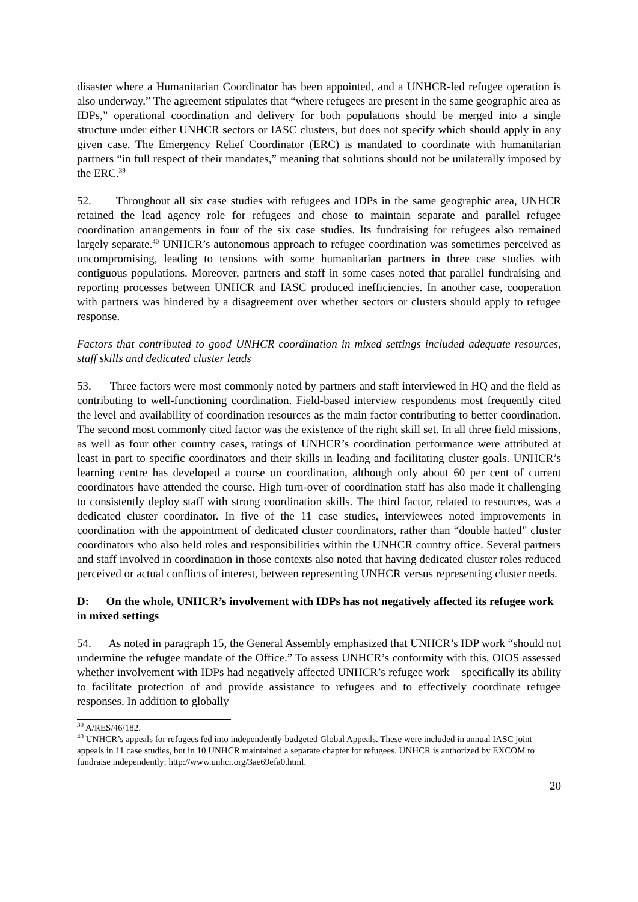disaster where a Humanitarian Coordinator has been appointed, and a UNHCR-led refugee operation is also underway.” The agreement stipulates that “where refugees are present in the same geographic area as IDPs,” operational coordination and delivery for both populations should be merged into a single structure under either UNHCR sectors or IASC clusters, but does not specify which should apply in any given case. The Emergency Relief Coordinator (ERC) is mandated to coordinate with humanitarian partners “in full respect of their mandates,” meaning that solutions should not be unilaterally imposed by the ERC.<sup>39</sup>
52. Throughout all six case studies with refugees and IDPs in the same geographic area, UNHCR retained the lead agency role for refugees and chose to maintain separate and parallel refugee coordination arrangements in four of the six case studies. Its fundraising for refugees also remained largely separate.<sup>40</sup> UNHCR’s autonomous approach to refugee coordination was sometimes perceived as uncompromising, leading to tensions with some humanitarian partners in three case studies with contiguous populations. Moreover, partners and staff in some cases noted that parallel fundraising and reporting processes between UNHCR and IASC produced inefficiencies. In another case, cooperation with partners was hindered by a disagreement over whether sectors or clusters should apply to refugee response.
Factors that contributed to good UNHCR coordination in mixed settings included adequate resources, staff skills and dedicated cluster leads
53. Three factors were most commonly noted by partners and staff interviewed in HQ and the field as contributing to well-functioning coordination. Field-based interview respondents most frequently cited the level and availability of coordination resources as the main factor contributing to better coordination. The second most commonly cited factor was the existence of the right skill set. In all three field missions, as well as four other country cases, ratings of UNHCR’s coordination performance were attributed at least in part to specific coordinators and their skills in leading and facilitating cluster goals. UNHCR’s learning centre has developed a course on coordination, although only about 60 per cent of current coordinators have attended the course. High turn-over of coordination staff has also made it challenging to consistently deploy staff with strong coordination skills. The third factor, related to resources, was a dedicated cluster coordinator. In five of the 11 case studies, interviewees noted improvements in coordination with the appointment of dedicated cluster coordinators, rather than “double hatted” cluster coordinators who also held roles and responsibilities within the UNHCR country office. Several partners and staff involved in coordination in those contexts also noted that having dedicated cluster roles reduced perceived or actual conflicts of interest, between representing UNHCR versus representing cluster needs.
D: On the whole, UNHCR’s involvement with IDPs has not negatively affected its refugee work in mixed settings
54. As noted in paragraph 15, the General Assembly emphasized that UNHCR’s IDP work “should not undermine the refugee mandate of the Office.” To assess UNHCR’s conformity with this, OIOS assessed whether involvement with IDPs had negatively affected UNHCR’s refugee work – specifically its ability to facilitate protection of and provide assistance to refugees and to effectively coordinate refugee responses. In addition to globally
<sup>39</sup> A/RES/46/182.
<sup>40</sup> UNHCR’s appeals for refugees fed into independently-budgeted Global Appeals. These were included in annual IASC joint appeals in 11 case studies, but in 10 UNHCR maintained a separate chapter for refugees. UNHCR is authorized by EXCOM to fundraise independently: http://www.unhcr.org/3ae69efa0.html.
20